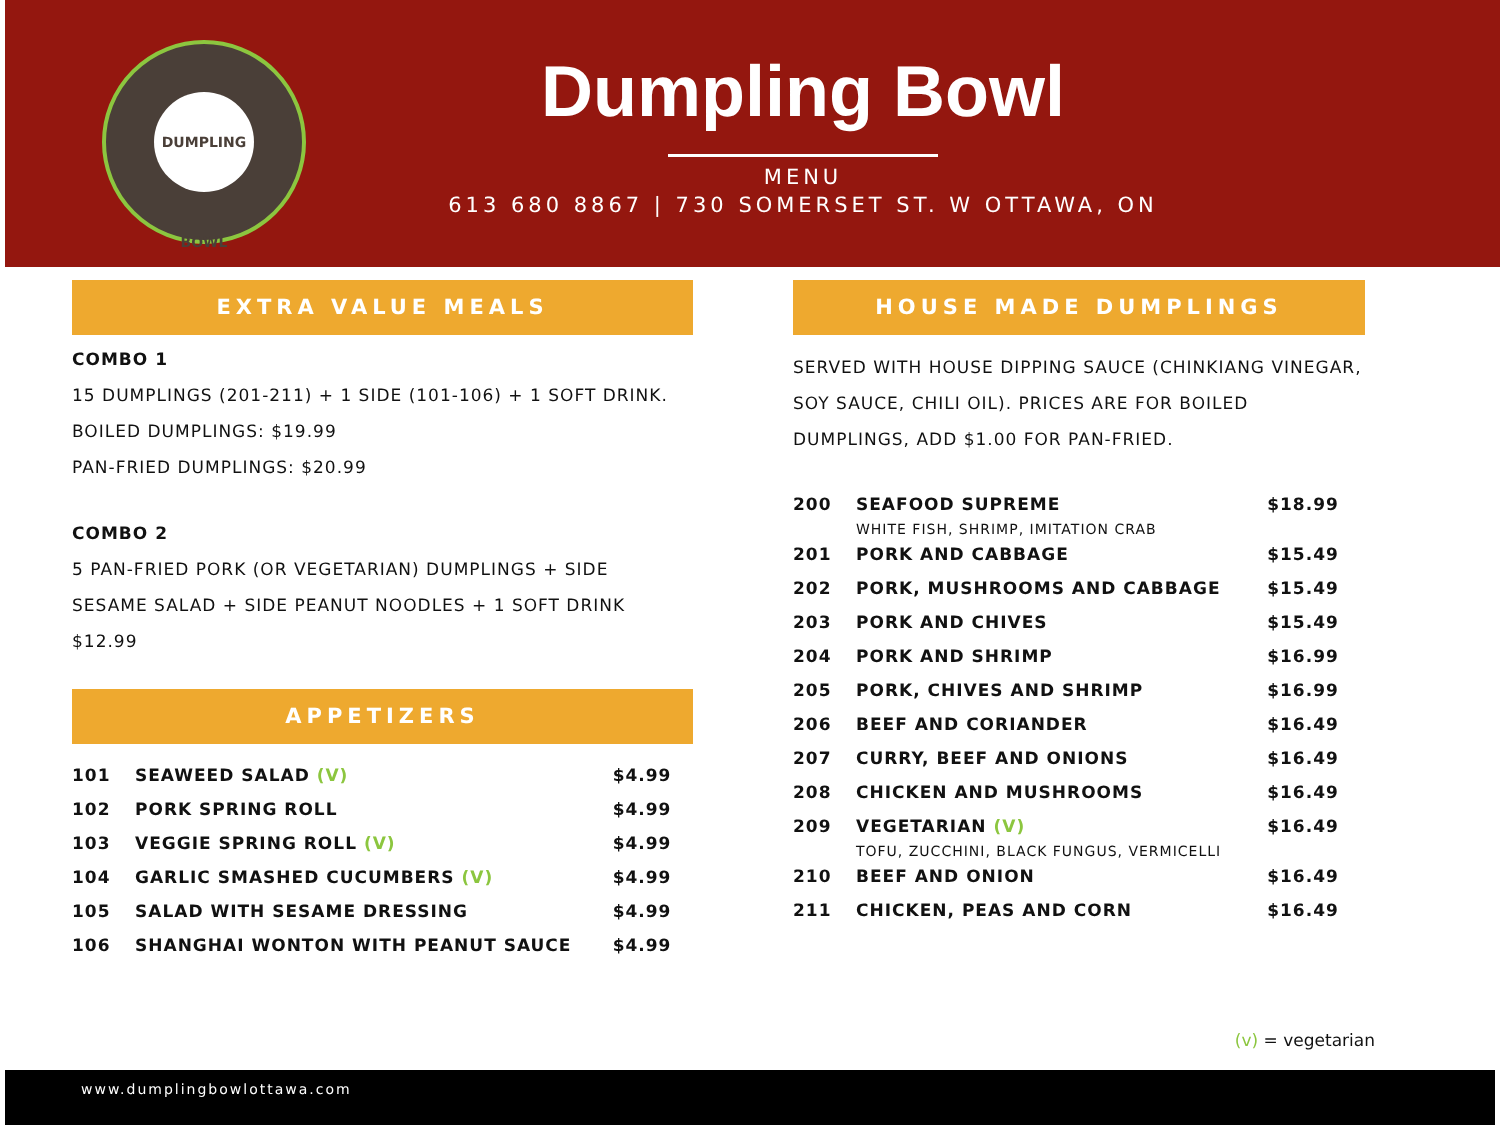DUMPLING BOWL
Dumpling Bowl
MENU
613 680 8867 | 730 SOMERSET ST. W OTTAWA, ON
EXTRA VALUE MEALS
COMBO 1
15 DUMPLINGS (201-211) + 1 SIDE (101-106) + 1 SOFT DRINK.
BOILED DUMPLINGS: $19.99
PAN-FRIED DUMPLINGS: $20.99
COMBO 2
5 PAN-FRIED PORK (OR VEGETARIAN) DUMPLINGS + SIDE
SESAME SALAD + SIDE PEANUT NOODLES + 1 SOFT DRINK
$12.99
APPETIZERS
| 101 | SEAWEED SALAD (V) | $4.99 |
| 102 | PORK SPRING ROLL | $4.99 |
| 103 | VEGGIE SPRING ROLL (V) | $4.99 |
| 104 | GARLIC SMASHED CUCUMBERS (V) | $4.99 |
| 105 | SALAD WITH SESAME DRESSING | $4.99 |
| 106 | SHANGHAI WONTON WITH PEANUT SAUCE | $4.99 |
HOUSE MADE DUMPLINGS
SERVED WITH HOUSE DIPPING SAUCE (CHINKIANG VINEGAR, SOY SAUCE, CHILI OIL). PRICES ARE FOR BOILED DUMPLINGS, ADD $1.00 FOR PAN-FRIED.
| 200 | SEAFOOD SUPREME | $18.99 |
| | WHITE FISH, SHRIMP, IMITATION CRAB | |
| 201 | PORK AND CABBAGE | $15.49 |
| 202 | PORK, MUSHROOMS AND CABBAGE | $15.49 |
| 203 | PORK AND CHIVES | $15.49 |
| 204 | PORK AND SHRIMP | $16.99 |
| 205 | PORK, CHIVES AND SHRIMP | $16.99 |
| 206 | BEEF AND CORIANDER | $16.49 |
| 207 | CURRY, BEEF AND ONIONS | $16.49 |
| 208 | CHICKEN AND MUSHROOMS | $16.49 |
| 209 | VEGETARIAN (V) | $16.49 |
| | TOFU, ZUCCHINI, BLACK FUNGUS, VERMICELLI | |
| 210 | BEEF AND ONION | $16.49 |
| 211 | CHICKEN, PEAS AND CORN | $16.49 |
(v) = vegetarian
www.dumplingbowlottawa.com